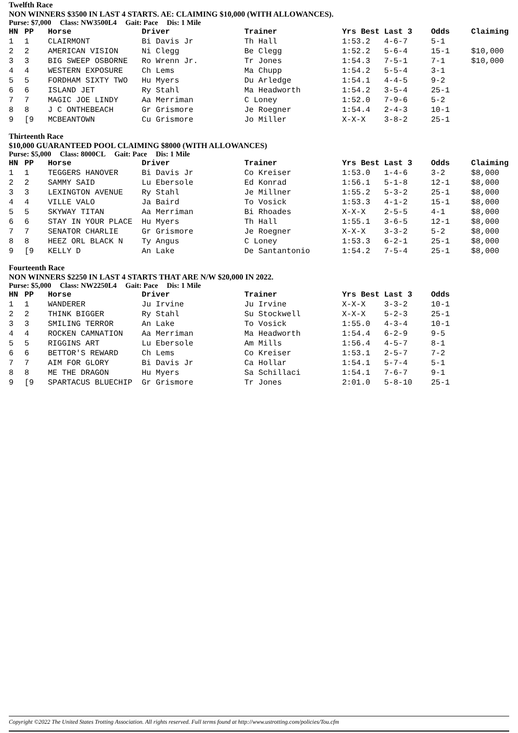Twelfth Race
NON WINNERS $3500 IN LAST 4 STARTS. AE: CLAIMING $10,000 (WITH ALLOWANCES).
Purse: $7,000 Class: NW3500L4 Gait: Pace Dis: 1 Mile
| HN | PP | Horse | Driver | Trainer | Yrs Best | Last 3 | Odds | Claiming |
| --- | --- | --- | --- | --- | --- | --- | --- | --- |
| 1 | 1 | CLAIRMONT | Bi Davis Jr | Th Hall | 1:53.2 | 4-6-7 | 5-1 | |
| 2 | 2 | AMERICAN VISION | Ni Clegg | Be Clegg | 1:52.2 | 5-6-4 | 15-1 | $10,000 |
| 3 | 3 | BIG SWEEP OSBORNE | Ro Wrenn Jr. | Tr Jones | 1:54.3 | 7-5-1 | 7-1 | $10,000 |
| 4 | 4 | WESTERN EXPOSURE | Ch Lems | Ma Chupp | 1:54.2 | 5-5-4 | 3-1 | |
| 5 | 5 | FORDHAM SIXTY TWO | Hu Myers | Du Arledge | 1:54.1 | 4-4-5 | 9-2 | |
| 6 | 6 | ISLAND JET | Ry Stahl | Ma Headworth | 1:54.2 | 3-5-4 | 25-1 | |
| 7 | 7 | MAGIC JOE LINDY | Aa Merriman | C Loney | 1:52.0 | 7-9-6 | 5-2 | |
| 8 | 8 | J C ONTHEBEACH | Gr Grismore | Je Roegner | 1:54.4 | 2-4-3 | 10-1 | |
| 9 | [9 | MCBEANTOWN | Cu Grismore | Jo Miller | X-X-X | 3-8-2 | 25-1 | |
Thirteenth Race
$10,000 GUARANTEED POOL CLAIMING $8000 (WITH ALLOWANCES)
Purse: $5,000 Class: 8000CL Gait: Pace Dis: 1 Mile
| HN | PP | Horse | Driver | Trainer | Yrs Best | Last 3 | Odds | Claiming |
| --- | --- | --- | --- | --- | --- | --- | --- | --- |
| 1 | 1 | TEGGERS HANOVER | Bi Davis Jr | Co Kreiser | 1:53.0 | 1-4-6 | 3-2 | $8,000 |
| 2 | 2 | SAMMY SAID | Lu Ebersole | Ed Konrad | 1:56.1 | 5-1-8 | 12-1 | $8,000 |
| 3 | 3 | LEXINGTON AVENUE | Ry Stahl | Je Millner | 1:55.2 | 5-3-2 | 25-1 | $8,000 |
| 4 | 4 | VILLE VALO | Ja Baird | To Vosick | 1:53.3 | 4-1-2 | 15-1 | $8,000 |
| 5 | 5 | SKYWAY TITAN | Aa Merriman | Bi Rhoades | X-X-X | 2-5-5 | 4-1 | $8,000 |
| 6 | 6 | STAY IN YOUR PLACE | Hu Myers | Th Hall | 1:55.1 | 3-6-5 | 12-1 | $8,000 |
| 7 | 7 | SENATOR CHARLIE | Gr Grismore | Je Roegner | X-X-X | 3-3-2 | 5-2 | $8,000 |
| 8 | 8 | HEEZ ORL BLACK N | Ty Angus | C Loney | 1:53.3 | 6-2-1 | 25-1 | $8,000 |
| 9 | [9 | KELLY D | An Lake | De Santantonio | 1:54.2 | 7-5-4 | 25-1 | $8,000 |
Fourteenth Race
NON WINNERS $2250 IN LAST 4 STARTS THAT ARE N/W $20,000 IN 2022.
Purse: $5,000 Class: NW2250L4 Gait: Pace Dis: 1 Mile
| HN | PP | Horse | Driver | Trainer | Yrs Best | Last 3 | Odds |
| --- | --- | --- | --- | --- | --- | --- | --- |
| 1 | 1 | WANDERER | Ju Irvine | Ju Irvine | X-X-X | 3-3-2 | 10-1 |
| 2 | 2 | THINK BIGGER | Ry Stahl | Su Stockwell | X-X-X | 5-2-3 | 25-1 |
| 3 | 3 | SMILING TERROR | An Lake | To Vosick | 1:55.0 | 4-3-4 | 10-1 |
| 4 | 4 | ROCKEN CAMNATION | Aa Merriman | Ma Headworth | 1:54.4 | 6-2-9 | 9-5 |
| 5 | 5 | RIGGINS ART | Lu Ebersole | Am Mills | 1:56.4 | 4-5-7 | 8-1 |
| 6 | 6 | BETTOR'S REWARD | Ch Lems | Co Kreiser | 1:53.1 | 2-5-7 | 7-2 |
| 7 | 7 | AIM FOR GLORY | Bi Davis Jr | Ca Hollar | 1:54.1 | 5-7-4 | 5-1 |
| 8 | 8 | ME THE DRAGON | Hu Myers | Sa Schillaci | 1:54.1 | 7-6-7 | 9-1 |
| 9 | [9 | SPARTACUS BLUECHIP | Gr Grismore | Tr Jones | 2:01.0 | 5-8-10 | 25-1 |
Copyright ©2022 The United States Trotting Association. All rights reserved. Full terms found at http://www.ustrotting.com/policies/Tou.cfm